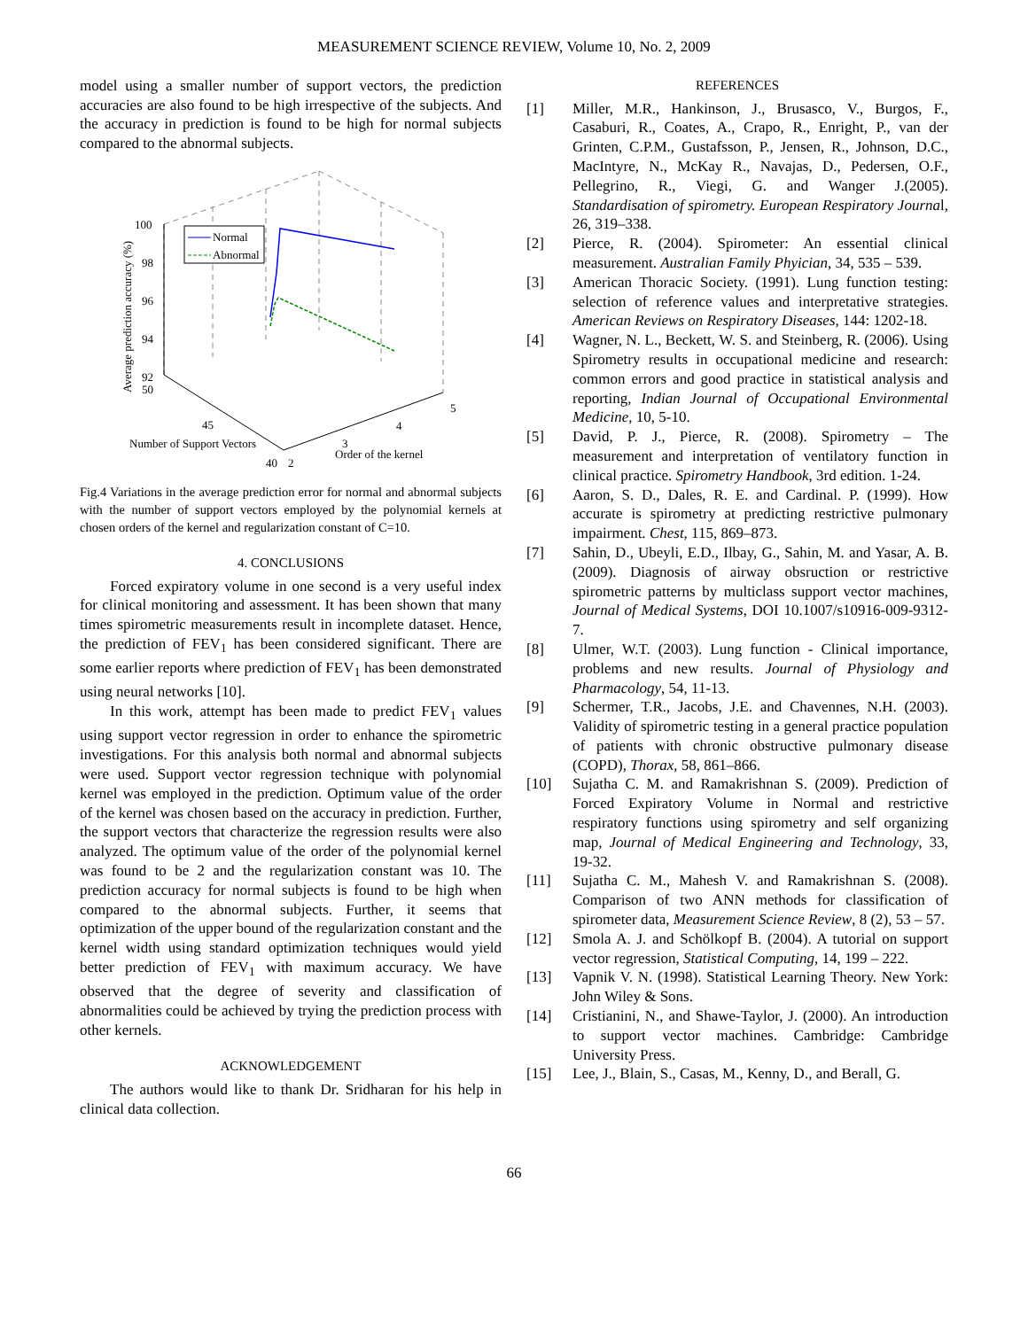MEASUREMENT SCIENCE REVIEW, Volume 10, No. 2, 2009
model using a smaller number of support vectors, the prediction accuracies are also found to be high irrespective of the subjects. And the accuracy in prediction is found to be high for normal subjects compared to the abnormal subjects.
Normal
Abnormal
100
98
96
94
92
50
45
40
2
3
4
5
Number of Support Vectors
Order of the kernel
Average prediction accuracy (%)
Fig.4 Variations in the average prediction error for normal and abnormal subjects with the number of support vectors employed by the polynomial kernels at chosen orders of the kernel and regularization constant of C=10.
4. CONCLUSIONS
Forced expiratory volume in one second is a very useful index for clinical monitoring and assessment. It has been shown that many times spirometric measurements result in incomplete dataset. Hence, the prediction of FEV<sub>1</sub> has been considered significant. There are some earlier reports where prediction of FEV<sub>1</sub> has been demonstrated using neural networks [10].
In this work, attempt has been made to predict FEV<sub>1</sub> values using support vector regression in order to enhance the spirometric investigations. For this analysis both normal and abnormal subjects were used. Support vector regression technique with polynomial kernel was employed in the prediction. Optimum value of the order of the kernel was chosen based on the accuracy in prediction. Further, the support vectors that characterize the regression results were also analyzed. The optimum value of the order of the polynomial kernel was found to be 2 and the regularization constant was 10. The prediction accuracy for normal subjects is found to be high when compared to the abnormal subjects. Further, it seems that optimization of the upper bound of the regularization constant and the kernel width using standard optimization techniques would yield better prediction of FEV<sub>1</sub> with maximum accuracy. We have observed that the degree of severity and classification of abnormalities could be achieved by trying the prediction process with other kernels.
ACKNOWLEDGEMENT
The authors would like to thank Dr. Sridharan for his help in clinical data collection.
REFERENCES
[1] Miller, M.R., Hankinson, J., Brusasco, V., Burgos, F., Casaburi, R., Coates, A., Crapo, R., Enright, P., van der Grinten, C.P.M., Gustafsson, P., Jensen, R., Johnson, D.C., MacIntyre, N., McKay R., Navajas, D., Pedersen, O.F., Pellegrino, R., Viegi, G. and Wanger J.(2005). Standardisation of spirometry. European Respiratory Journal, 26, 319–338.
[2] Pierce, R. (2004). Spirometer: An essential clinical measurement. Australian Family Phyician, 34, 535 – 539.
[3] American Thoracic Society. (1991). Lung function testing: selection of reference values and interpretative strategies. American Reviews on Respiratory Diseases, 144: 1202-18.
[4] Wagner, N. L., Beckett, W. S. and Steinberg, R. (2006). Using Spirometry results in occupational medicine and research: common errors and good practice in statistical analysis and reporting, Indian Journal of Occupational Environmental Medicine, 10, 5-10.
[5] David, P. J., Pierce, R. (2008). Spirometry – The measurement and interpretation of ventilatory function in clinical practice. Spirometry Handbook, 3rd edition. 1-24.
[6] Aaron, S. D., Dales, R. E. and Cardinal. P. (1999). How accurate is spirometry at predicting restrictive pulmonary impairment. Chest, 115, 869–873.
[7] Sahin, D., Ubeyli, E.D., Ilbay, G., Sahin, M. and Yasar, A. B. (2009). Diagnosis of airway obsruction or restrictive spirometric patterns by multiclass support vector machines, Journal of Medical Systems, DOI 10.1007/s10916-009-9312-7.
[8] Ulmer, W.T. (2003). Lung function - Clinical importance, problems and new results. Journal of Physiology and Pharmacology, 54, 11-13.
[9] Schermer, T.R., Jacobs, J.E. and Chavennes, N.H. (2003). Validity of spirometric testing in a general practice population of patients with chronic obstructive pulmonary disease (COPD), Thorax, 58, 861–866.
[10] Sujatha C. M. and Ramakrishnan S. (2009). Prediction of Forced Expiratory Volume in Normal and restrictive respiratory functions using spirometry and self organizing map, Journal of Medical Engineering and Technology, 33, 19-32.
[11] Sujatha C. M., Mahesh V. and Ramakrishnan S. (2008). Comparison of two ANN methods for classification of spirometer data, Measurement Science Review, 8 (2), 53 – 57.
[12] Smola A. J. and Schölkopf B. (2004). A tutorial on support vector regression, Statistical Computing, 14, 199 – 222.
[13] Vapnik V. N. (1998). Statistical Learning Theory. New York: John Wiley & Sons.
[14] Cristianini, N., and Shawe-Taylor, J. (2000). An introduction to support vector machines. Cambridge: Cambridge University Press.
[15] Lee, J., Blain, S., Casas, M., Kenny, D., and Berall, G.
66